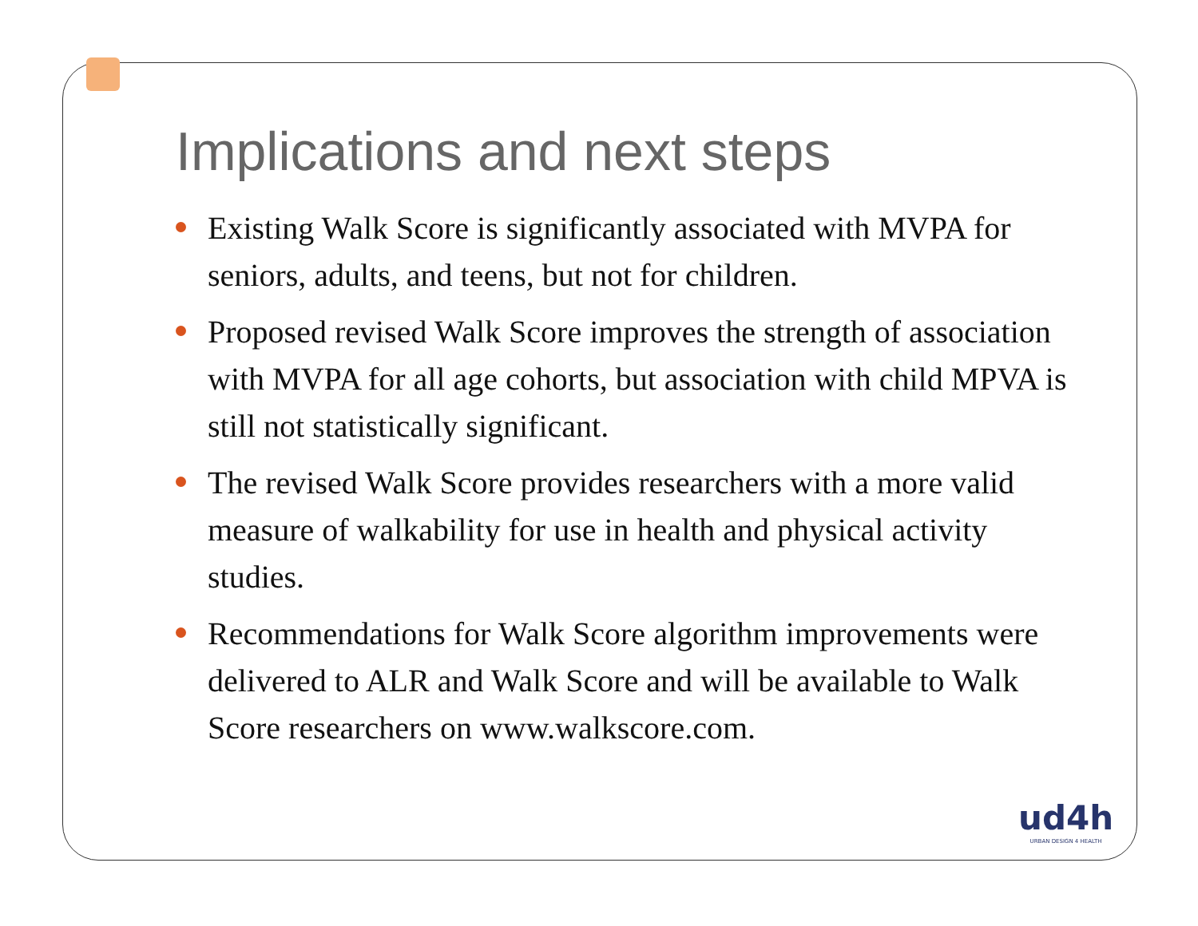Implications and next steps
Existing Walk Score is significantly associated with MVPA for seniors, adults, and teens, but not for children.
Proposed revised Walk Score improves the strength of association with MVPA for all age cohorts, but association with child MPVA is still not statistically significant.
The revised Walk Score provides researchers with a more valid measure of walkability for use in health and physical activity studies.
Recommendations for Walk Score algorithm improvements were delivered to ALR and Walk Score and will be available to Walk Score researchers on www.walkscore.com.
ud4h
URBAN DESIGN 4 HEALTH